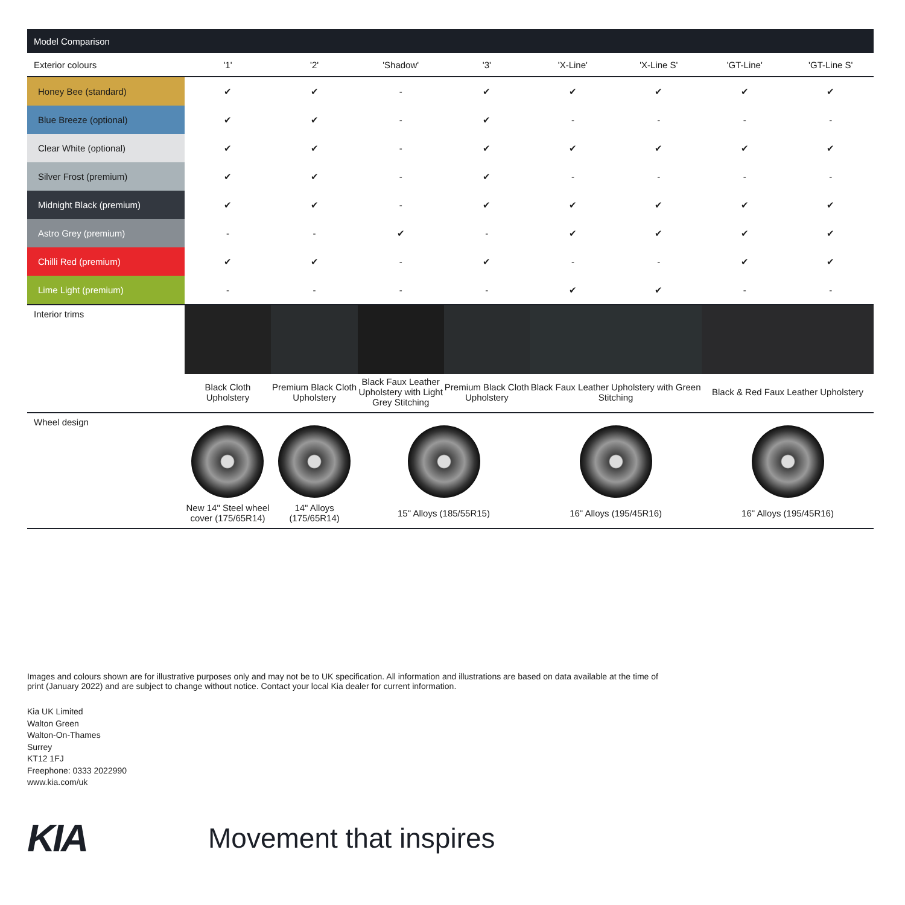| Model Comparison | | | | | | | | |
| Exterior colours | '1' | '2' | 'Shadow' | '3' | 'X-Line' | 'X-Line S' | 'GT-Line' | 'GT-Line S' |
| Honey Bee (standard) | ✔ | ✔ | - | ✔ | ✔ | ✔ | ✔ | ✔ |
| Blue Breeze (optional) | ✔ | ✔ | - | ✔ | - | - | - | - |
| Clear White (optional) | ✔ | ✔ | - | ✔ | ✔ | ✔ | ✔ | ✔ |
| Silver Frost (premium) | ✔ | ✔ | - | ✔ | - | - | - | - |
| Midnight Black (premium) | ✔ | ✔ | - | ✔ | ✔ | ✔ | ✔ | ✔ |
| Astro Grey (premium) | - | - | ✔ | - | ✔ | ✔ | ✔ | ✔ |
| Chilli Red (premium) | ✔ | ✔ | - | ✔ | - | - | ✔ | ✔ |
| Lime Light (premium) | - | - | - | - | ✔ | ✔ | - | - |
| Interior trims | | | | | | | | |
| | Black Cloth Upholstery | Premium Black Cloth Upholstery | Black Faux Leather Upholstery with Light Grey Stitching | Premium Black Cloth Upholstery | Black Faux Leather Upholstery with Green Stitching | | Black & Red Faux Leather Upholstery | |
| Wheel design | | | | | | | | |
| | New 14" Steel wheel cover (175/65R14) | 14" Alloys (175/65R14) | 15" Alloys (185/55R15) | | 16" Alloys (195/45R16) | | 16" Alloys (195/45R16) | |
Images and colours shown are for illustrative purposes only and may not be to UK specification. All information and illustrations are based on data available at the time of print (January 2022) and are subject to change without notice. Contact your local Kia dealer for current information.
Kia UK Limited
Walton Green
Walton-On-Thames
Surrey
KT12 1FJ
Freephone: 0333 2022990
www.kia.com/uk
KIA
Movement that inspires